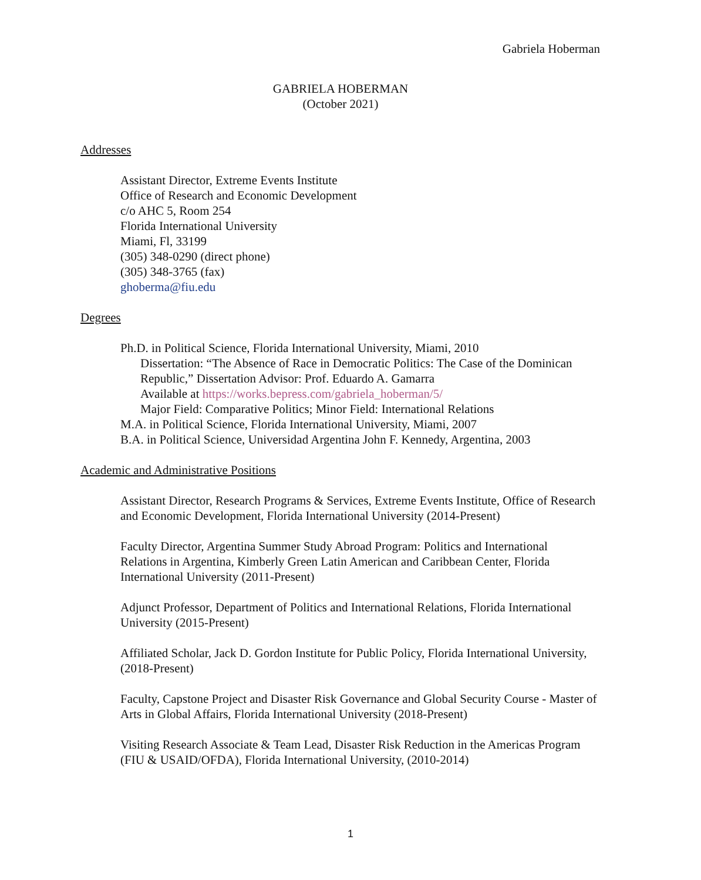Gabriela Hoberman
GABRIELA HOBERMAN
(October 2021)
Addresses
Assistant Director, Extreme Events Institute
Office of Research and Economic Development
c/o AHC 5, Room 254
Florida International University
Miami, Fl, 33199
(305) 348-0290 (direct phone)
(305) 348-3765 (fax)
ghoberma@fiu.edu
Degrees
Ph.D. in Political Science, Florida International University, Miami, 2010
Dissertation: “The Absence of Race in Democratic Politics: The Case of the Dominican Republic,” Dissertation Advisor: Prof. Eduardo A. Gamarra
Available at https://works.bepress.com/gabriela_hoberman/5/
Major Field: Comparative Politics; Minor Field: International Relations
M.A. in Political Science, Florida International University, Miami, 2007
B.A. in Political Science, Universidad Argentina John F. Kennedy, Argentina, 2003
Academic and Administrative Positions
Assistant Director, Research Programs & Services, Extreme Events Institute, Office of Research and Economic Development, Florida International University (2014-Present)
Faculty Director, Argentina Summer Study Abroad Program: Politics and International Relations in Argentina, Kimberly Green Latin American and Caribbean Center, Florida International University (2011-Present)
Adjunct Professor, Department of Politics and International Relations, Florida International University (2015-Present)
Affiliated Scholar, Jack D. Gordon Institute for Public Policy, Florida International University, (2018-Present)
Faculty, Capstone Project and Disaster Risk Governance and Global Security Course - Master of Arts in Global Affairs, Florida International University (2018-Present)
Visiting Research Associate & Team Lead, Disaster Risk Reduction in the Americas Program (FIU & USAID/OFDA), Florida International University, (2010-2014)
1